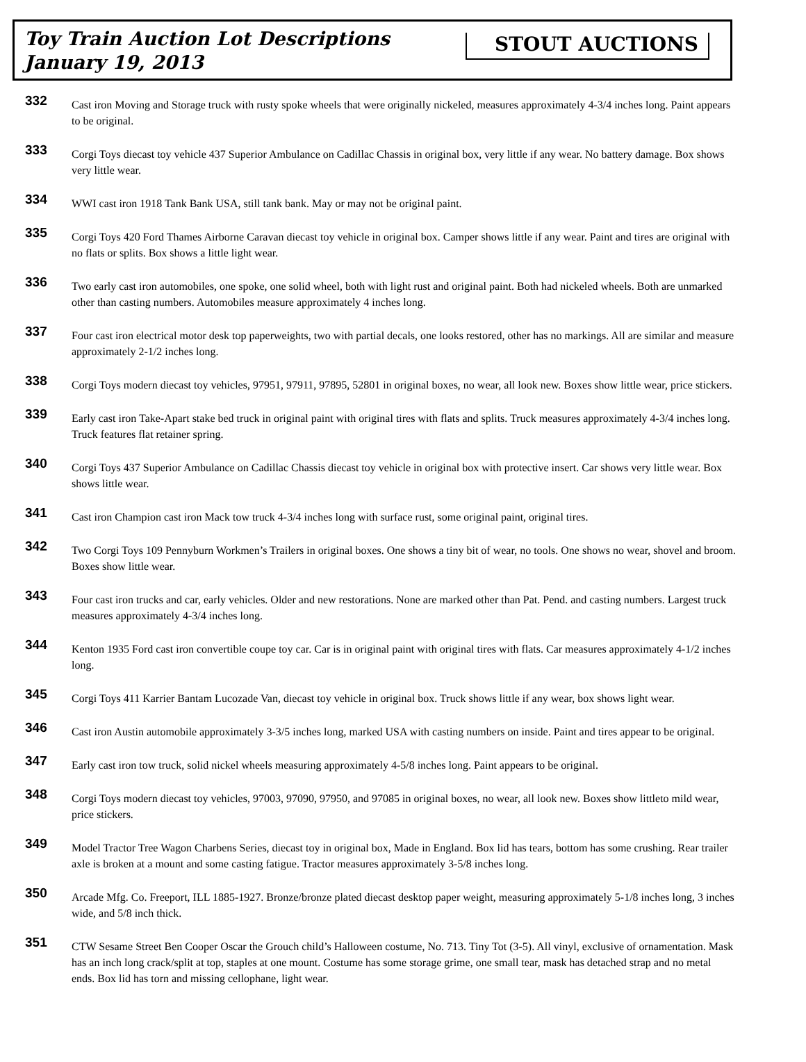Toy Train Auction Lot Descriptions
January 19, 2013
STOUT AUCTIONS
332
Cast iron Moving and Storage truck with rusty spoke wheels that were originally nickeled, measures approximately 4-3/4 inches long. Paint appears to be original.
333
Corgi Toys diecast toy vehicle 437 Superior Ambulance on Cadillac Chassis in original box, very little if any wear. No battery damage. Box shows very little wear.
334
WWI cast iron 1918 Tank Bank USA, still tank bank. May or may not be original paint.
335
Corgi Toys 420 Ford Thames Airborne Caravan diecast toy vehicle in original box. Camper shows little if any wear. Paint and tires are original with no flats or splits. Box shows a little light wear.
336
Two early cast iron automobiles, one spoke, one solid wheel, both with light rust and original paint. Both had nickeled wheels. Both are unmarked other than casting numbers. Automobiles measure approximately 4 inches long.
337
Four cast iron electrical motor desk top paperweights, two with partial decals, one looks restored, other has no markings. All are similar and measure approximately 2-1/2 inches long.
338
Corgi Toys modern diecast toy vehicles, 97951, 97911, 97895, 52801 in original boxes, no wear, all look new. Boxes show little wear, price stickers.
339
Early cast iron Take-Apart stake bed truck in original paint with original tires with flats and splits. Truck measures approximately 4-3/4 inches long. Truck features flat retainer spring.
340
Corgi Toys 437 Superior Ambulance on Cadillac Chassis diecast toy vehicle in original box with protective insert. Car shows very little wear. Box shows little wear.
341
Cast iron Champion cast iron Mack tow truck 4-3/4 inches long with surface rust, some original paint, original tires.
342
Two Corgi Toys 109 Pennyburn Workmen’s Trailers in original boxes. One shows a tiny bit of wear, no tools. One shows no wear, shovel and broom. Boxes show little wear.
343
Four cast iron trucks and car, early vehicles. Older and new restorations. None are marked other than Pat. Pend. and casting numbers. Largest truck measures approximately 4-3/4 inches long.
344
Kenton 1935 Ford cast iron convertible coupe toy car. Car is in original paint with original tires with flats. Car measures approximately 4-1/2 inches long.
345
Corgi Toys 411 Karrier Bantam Lucozade Van, diecast toy vehicle in original box. Truck shows little if any wear, box shows light wear.
346
Cast iron Austin automobile approximately 3-3/5 inches long, marked USA with casting numbers on inside. Paint and tires appear to be original.
347
Early cast iron tow truck, solid nickel wheels measuring approximately 4-5/8 inches long. Paint appears to be original.
348
Corgi Toys modern diecast toy vehicles, 97003, 97090, 97950, and 97085 in original boxes, no wear, all look new. Boxes show littleto mild wear, price stickers.
349
Model Tractor Tree Wagon Charbens Series, diecast toy in original box, Made in England. Box lid has tears, bottom has some crushing. Rear trailer axle is broken at a mount and some casting fatigue. Tractor measures approximately 3-5/8 inches long.
350
Arcade Mfg. Co. Freeport, ILL 1885-1927. Bronze/bronze plated diecast desktop paper weight, measuring approximately 5-1/8 inches long, 3 inches wide, and 5/8 inch thick.
351
CTW Sesame Street Ben Cooper Oscar the Grouch child’s Halloween costume, No. 713. Tiny Tot (3-5). All vinyl, exclusive of ornamentation. Mask has an inch long crack/split at top, staples at one mount. Costume has some storage grime, one small tear, mask has detached strap and no metal ends. Box lid has torn and missing cellophane, light wear.